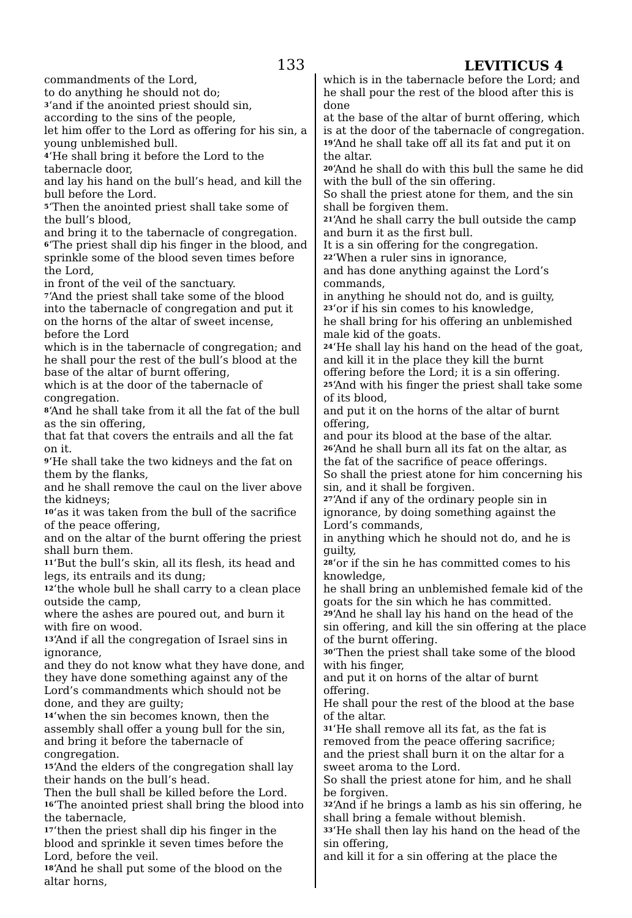133
LEVITICUS 4
commandments of the Lord,
to do anything he should not do;
<sup>3</sup> ‘and if the anointed priest should sin, according to the sins of the people,
let him offer to the Lord as offering for his sin, a young unblemished bull.
<sup>4</sup> ‘He shall bring it before the Lord to the tabernacle door,
and lay his hand on the bull’s head, and kill the bull before the Lord.
<sup>5</sup> ‘Then the anointed priest shall take some of the bull’s blood,
and bring it to the tabernacle of congregation.
<sup>6</sup> ‘The priest shall dip his finger in the blood, and sprinkle some of the blood seven times before the Lord,
in front of the veil of the sanctuary.
<sup>7</sup> ‘And the priest shall take some of the blood into the tabernacle of congregation and put it on the horns of the altar of sweet incense, before the Lord
which is in the tabernacle of congregation; and he shall pour the rest of the bull’s blood at the base of the altar of burnt offering,
which is at the door of the tabernacle of congregation.
<sup>8</sup> ‘And he shall take from it all the fat of the bull as the sin offering,
that fat that covers the entrails and all the fat on it.
<sup>9</sup> ‘He shall take the two kidneys and the fat on them by the flanks,
and he shall remove the caul on the liver above the kidneys;
<sup>10</sup> ‘as it was taken from the bull of the sacrifice of the peace offering,
and on the altar of the burnt offering the priest shall burn them.
<sup>11</sup> ‘But the bull’s skin, all its flesh, its head and legs, its entrails and its dung;
<sup>12</sup> ‘the whole bull he shall carry to a clean place outside the camp,
where the ashes are poured out, and burn it with fire on wood.
<sup>13</sup> ‘And if all the congregation of Israel sins in ignorance,
and they do not know what they have done, and they have done something against any of the Lord’s commandments which should not be done, and they are guilty;
<sup>14</sup> ‘when the sin becomes known, then the assembly shall offer a young bull for the sin, and bring it before the tabernacle of congregation.
<sup>15</sup> ‘And the elders of the congregation shall lay their hands on the bull’s head.
Then the bull shall be killed before the Lord.
<sup>16</sup> ‘The anointed priest shall bring the blood into the tabernacle,
<sup>17</sup> ‘then the priest shall dip his finger in the blood and sprinkle it seven times before the Lord, before the veil.
<sup>18</sup> ‘And he shall put some of the blood on the altar horns,
which is in the tabernacle before the Lord; and he shall pour the rest of the blood after this is done
at the base of the altar of burnt offering, which is at the door of the tabernacle of congregation.
<sup>19</sup> ‘And he shall take off all its fat and put it on the altar.
<sup>20</sup> ‘And he shall do with this bull the same he did with the bull of the sin offering.
So shall the priest atone for them, and the sin shall be forgiven them.
<sup>21</sup> ‘And he shall carry the bull outside the camp and burn it as the first bull.
It is a sin offering for the congregation.
<sup>22</sup> ‘When a ruler sins in ignorance,
and has done anything against the Lord’s commands,
in anything he should not do, and is guilty,
<sup>23</sup> ‘or if his sin comes to his knowledge,
he shall bring for his offering an unblemished male kid of the goats.
<sup>24</sup> ‘He shall lay his hand on the head of the goat,
and kill it in the place they kill the burnt offering before the Lord; it is a sin offering.
<sup>25</sup> ‘And with his finger the priest shall take some of its blood,
and put it on the horns of the altar of burnt offering,
and pour its blood at the base of the altar.
<sup>26</sup> ‘And he shall burn all its fat on the altar, as the fat of the sacrifice of peace offerings.
So shall the priest atone for him concerning his sin, and it shall be forgiven.
<sup>27</sup> ‘And if any of the ordinary people sin in ignorance, by doing something against the Lord’s commands,
in anything which he should not do, and he is guilty,
<sup>28</sup> ‘or if the sin he has committed comes to his knowledge,
he shall bring an unblemished female kid of the goats for the sin which he has committed.
<sup>29</sup> ‘And he shall lay his hand on the head of the sin offering, and kill the sin offering at the place of the burnt offering.
<sup>30</sup> ‘Then the priest shall take some of the blood with his finger,
and put it on horns of the altar of burnt offering.
He shall pour the rest of the blood at the base of the altar.
<sup>31</sup> ‘He shall remove all its fat, as the fat is removed from the peace offering sacrifice;
and the priest shall burn it on the altar for a sweet aroma to the Lord.
So shall the priest atone for him, and he shall be forgiven.
<sup>32</sup> ‘And if he brings a lamb as his sin offering, he shall bring a female without blemish.
<sup>33</sup> ‘He shall then lay his hand on the head of the sin offering,
and kill it for a sin offering at the place the